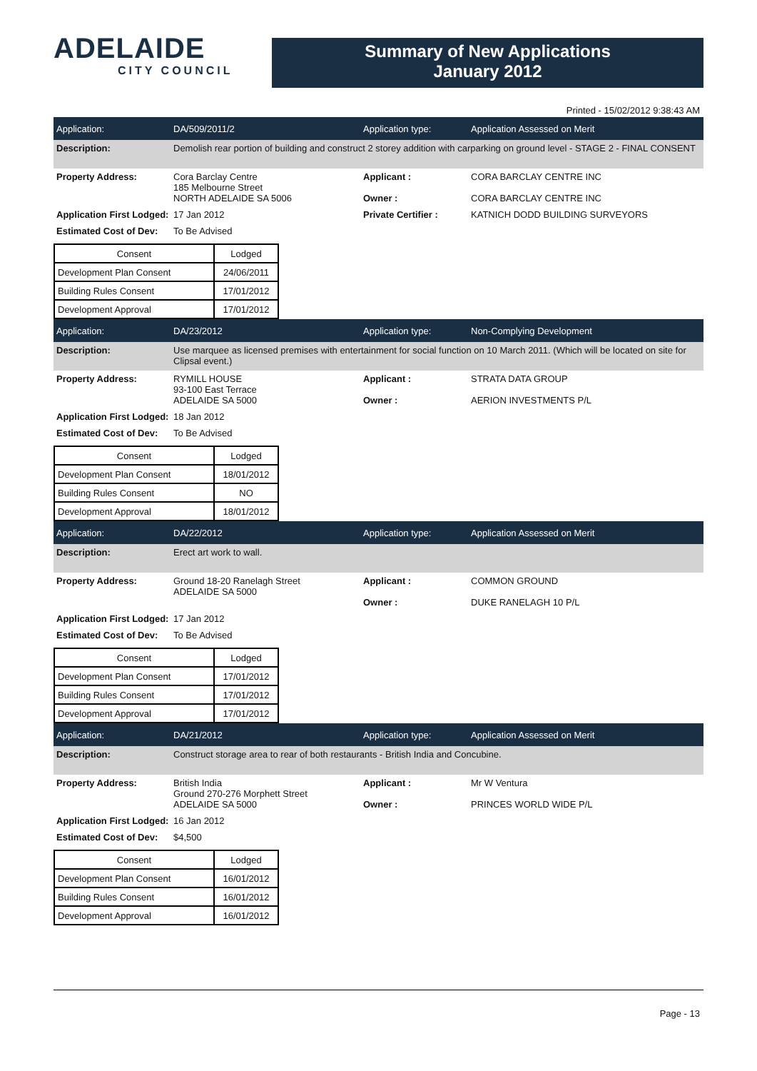ADELAIDE
CITY COUNCIL
Summary of New Applications
January 2012
Printed - 15/02/2012 9:38:43 AM
Application: DA/509/2011/2 Application type: Application Assessed on Merit
Description: Demolish rear portion of building and construct 2 storey addition with carparking on ground level - STAGE 2 - FINAL CONSENT
Property Address: Cora Barclay Centre
185 Melbourne Street
NORTH ADELAIDE SA 5006
Applicant :
Owner :
CORA BARCLAY CENTRE INC
CORA BARCLAY CENTRE INC
Application First Lodged:
17 Jan 2012 Private Certifier : KATNICH DODD BUILDING SURVEYORS
Estimated Cost of Dev:
To Be Advised
| Consent | Lodged |
| --- | --- |
| Development Plan Consent | 24/06/2011 |
| Building Rules Consent | 17/01/2012 |
| Development Approval | 17/01/2012 |
Application: DA/23/2012 Application type: Non-Complying Development
Description: Use marquee as licensed premises with entertainment for social function on 10 March 2011. (Which will be located on site for Clipsal event.)
Property Address: RYMILL HOUSE
93-100 East Terrace
ADELAIDE SA 5000
Applicant :
Owner :
STRATA DATA GROUP
AERION INVESTMENTS P/L
Application First Lodged:
18 Jan 2012
Estimated Cost of Dev:
To Be Advised
| Consent | Lodged |
| --- | --- |
| Development Plan Consent | 18/01/2012 |
| Building Rules Consent | NO |
| Development Approval | 18/01/2012 |
Application: DA/22/2012 Application type: Application Assessed on Merit
Description: Erect art work to wall.
Property Address: Ground 18-20 Ranelagh Street
ADELAIDE SA 5000
Applicant :
Owner :
COMMON GROUND
DUKE RANELAGH 10 P/L
Application First Lodged:
17 Jan 2012
Estimated Cost of Dev:
To Be Advised
| Consent | Lodged |
| --- | --- |
| Development Plan Consent | 17/01/2012 |
| Building Rules Consent | 17/01/2012 |
| Development Approval | 17/01/2012 |
Application: DA/21/2012 Application type: Application Assessed on Merit
Description: Construct storage area to rear of both restaurants - British India and Concubine.
Property Address: British India
Ground 270-276 Morphett Street
ADELAIDE SA 5000
Applicant :
Owner :
Mr W Ventura
PRINCES WORLD WIDE P/L
Application First Lodged:
16 Jan 2012
Estimated Cost of Dev:
$4,500
| Consent | Lodged |
| --- | --- |
| Development Plan Consent | 16/01/2012 |
| Building Rules Consent | 16/01/2012 |
| Development Approval | 16/01/2012 |
Page - 13